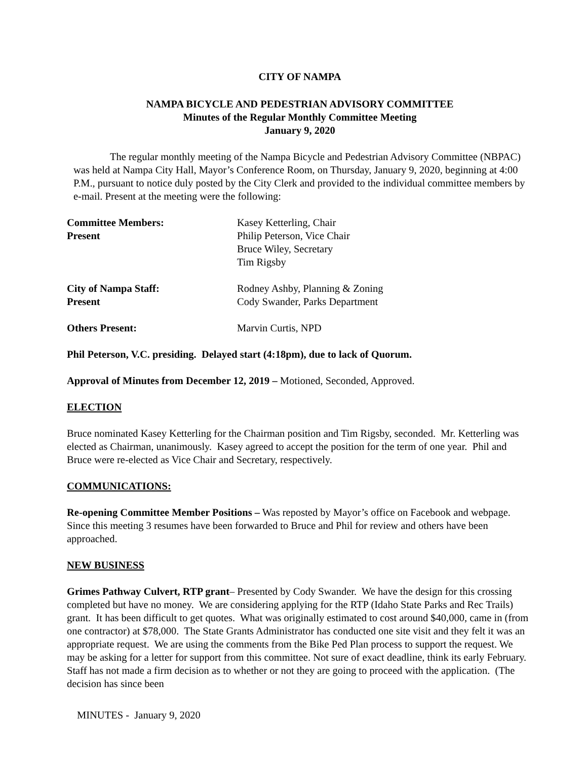CITY OF NAMPA
NAMPA BICYCLE AND PEDESTRIAN ADVISORY COMMITTEE
Minutes of the Regular Monthly Committee Meeting
January 9, 2020
The regular monthly meeting of the Nampa Bicycle and Pedestrian Advisory Committee (NBPAC) was held at Nampa City Hall, Mayor’s Conference Room, on Thursday, January 9, 2020, beginning at 4:00 P.M., pursuant to notice duly posted by the City Clerk and provided to the individual committee members by e-mail. Present at the meeting were the following:
Committee Members:
Present
Kasey Ketterling, Chair
Philip Peterson, Vice Chair
Bruce Wiley, Secretary
Tim Rigsby
City of Nampa Staff:
Present
Rodney Ashby, Planning & Zoning
Cody Swander, Parks Department
Others Present: Marvin Curtis, NPD
Phil Peterson, V.C. presiding. Delayed start (4:18pm), due to lack of Quorum.
Approval of Minutes from December 12, 2019 – Motioned, Seconded, Approved.
ELECTION
Bruce nominated Kasey Ketterling for the Chairman position and Tim Rigsby, seconded. Mr. Ketterling was elected as Chairman, unanimously. Kasey agreed to accept the position for the term of one year. Phil and Bruce were re-elected as Vice Chair and Secretary, respectively.
COMMUNICATIONS:
Re-opening Committee Member Positions – Was reposted by Mayor’s office on Facebook and webpage. Since this meeting 3 resumes have been forwarded to Bruce and Phil for review and others have been approached.
NEW BUSINESS
Grimes Pathway Culvert, RTP grant– Presented by Cody Swander. We have the design for this crossing completed but have no money. We are considering applying for the RTP (Idaho State Parks and Rec Trails) grant. It has been difficult to get quotes. What was originally estimated to cost around $40,000, came in (from one contractor) at $78,000. The State Grants Administrator has conducted one site visit and they felt it was an appropriate request. We are using the comments from the Bike Ped Plan process to support the request. We may be asking for a letter for support from this committee. Not sure of exact deadline, think its early February. Staff has not made a firm decision as to whether or not they are going to proceed with the application. (The decision has since been
MINUTES - January 9, 2020